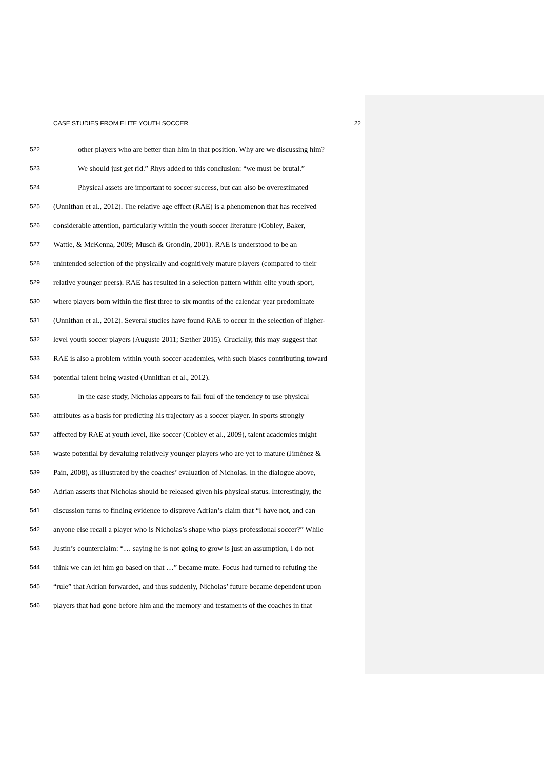CASE STUDIES FROM ELITE YOUTH SOCCER 22
522 other players who are better than him in that position. Why are we discussing him?
523 We should just get rid.” Rhys added to this conclusion: “we must be brutal.”
524 Physical assets are important to soccer success, but can also be overestimated
525 (Unnithan et al., 2012). The relative age effect (RAE) is a phenomenon that has received
526 considerable attention, particularly within the youth soccer literature (Cobley, Baker,
527 Wattie, & McKenna, 2009; Musch & Grondin, 2001). RAE is understood to be an
528 unintended selection of the physically and cognitively mature players (compared to their
529 relative younger peers). RAE has resulted in a selection pattern within elite youth sport,
530 where players born within the first three to six months of the calendar year predominate
531 (Unnithan et al., 2012). Several studies have found RAE to occur in the selection of higher-
532 level youth soccer players (Auguste 2011; Sæther 2015). Crucially, this may suggest that
533 RAE is also a problem within youth soccer academies, with such biases contributing toward
534 potential talent being wasted (Unnithan et al., 2012).
535 In the case study, Nicholas appears to fall foul of the tendency to use physical
536 attributes as a basis for predicting his trajectory as a soccer player. In sports strongly
537 affected by RAE at youth level, like soccer (Cobley et al., 2009), talent academies might
538 waste potential by devaluing relatively younger players who are yet to mature (Jiménez &
539 Pain, 2008), as illustrated by the coaches’ evaluation of Nicholas. In the dialogue above,
540 Adrian asserts that Nicholas should be released given his physical status. Interestingly, the
541 discussion turns to finding evidence to disprove Adrian’s claim that “I have not, and can
542 anyone else recall a player who is Nicholas’s shape who plays professional soccer?” While
543 Justin’s counterclaim: “… saying he is not going to grow is just an assumption, I do not
544 think we can let him go based on that …” became mute. Focus had turned to refuting the
545 “rule” that Adrian forwarded, and thus suddenly, Nicholas’ future became dependent upon
546 players that had gone before him and the memory and testaments of the coaches in that